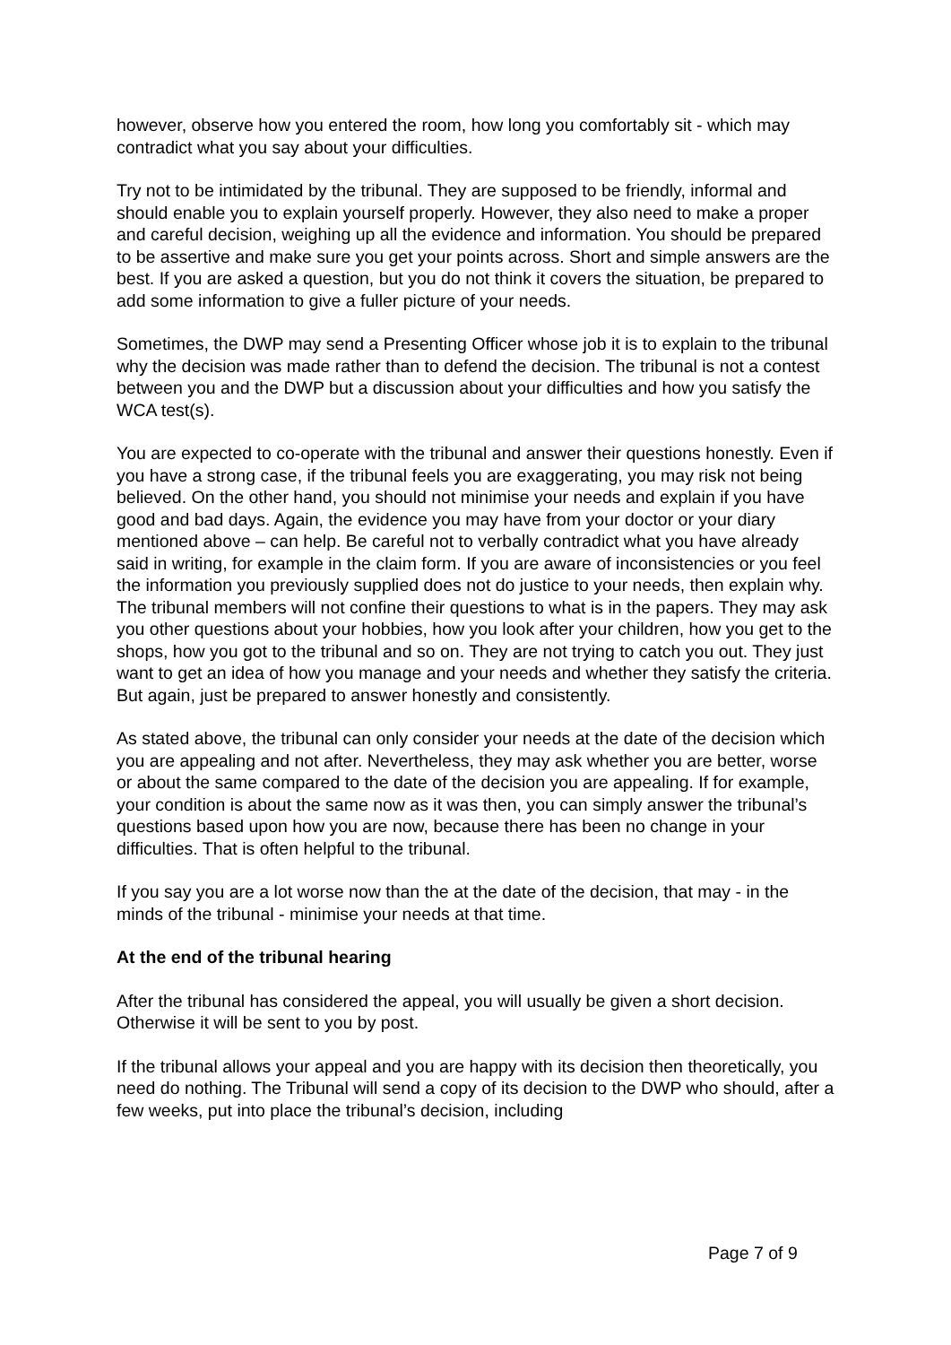however, observe how you entered the room, how long you comfortably sit - which may contradict what you say about your difficulties.
Try not to be intimidated by the tribunal. They are supposed to be friendly, informal and should enable you to explain yourself properly. However, they also need to make a proper and careful decision, weighing up all the evidence and information. You should be prepared to be assertive and make sure you get your points across. Short and simple answers are the best. If you are asked a question, but you do not think it covers the situation, be prepared to add some information to give a fuller picture of your needs.
Sometimes, the DWP may send a Presenting Officer whose job it is to explain to the tribunal why the decision was made rather than to defend the decision. The tribunal is not a contest between you and the DWP but a discussion about your difficulties and how you satisfy the WCA test(s).
You are expected to co-operate with the tribunal and answer their questions honestly. Even if you have a strong case, if the tribunal feels you are exaggerating, you may risk not being believed. On the other hand, you should not minimise your needs and explain if you have good and bad days. Again, the evidence you may have from your doctor or your diary mentioned above – can help. Be careful not to verbally contradict what you have already said in writing, for example in the claim form. If you are aware of inconsistencies or you feel the information you previously supplied does not do justice to your needs, then explain why.
The tribunal members will not confine their questions to what is in the papers. They may ask you other questions about your hobbies, how you look after your children, how you get to the shops, how you got to the tribunal and so on. They are not trying to catch you out. They just want to get an idea of how you manage and your needs and whether they satisfy the criteria. But again, just be prepared to answer honestly and consistently.
As stated above, the tribunal can only consider your needs at the date of the decision which you are appealing and not after. Nevertheless, they may ask whether you are better, worse or about the same compared to the date of the decision you are appealing. If for example, your condition is about the same now as it was then, you can simply answer the tribunal’s questions based upon how you are now, because there has been no change in your difficulties. That is often helpful to the tribunal.
If you say you are a lot worse now than the at the date of the decision, that may - in the minds of the tribunal - minimise your needs at that time.
At the end of the tribunal hearing
After the tribunal has considered the appeal, you will usually be given a short decision. Otherwise it will be sent to you by post.
If the tribunal allows your appeal and you are happy with its decision then theoretically, you need do nothing. The Tribunal will send a copy of its decision to the DWP who should, after a few weeks, put into place the tribunal’s decision, including
Page 7 of 9